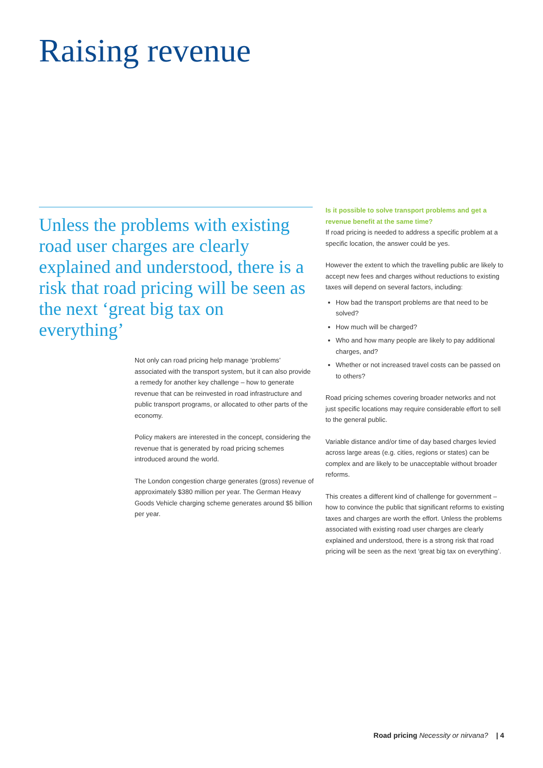Raising revenue
Unless the problems with existing road user charges are clearly explained and understood, there is a risk that road pricing will be seen as the next ‘great big tax on everything’
Not only can road pricing help manage ‘problems’ associated with the transport system, but it can also provide a remedy for another key challenge – how to generate revenue that can be reinvested in road infrastructure and public transport programs, or allocated to other parts of the economy.
Policy makers are interested in the concept, considering the revenue that is generated by road pricing schemes introduced around the world.
The London congestion charge generates (gross) revenue of approximately $380 million per year. The German Heavy Goods Vehicle charging scheme generates around $5 billion per year.
Is it possible to solve transport problems and get a revenue benefit at the same time?
If road pricing is needed to address a specific problem at a specific location, the answer could be yes.
However the extent to which the travelling public are likely to accept new fees and charges without reductions to existing taxes will depend on several factors, including:
How bad the transport problems are that need to be solved?
How much will be charged?
Who and how many people are likely to pay additional charges, and?
Whether or not increased travel costs can be passed on to others?
Road pricing schemes covering broader networks and not just specific locations may require considerable effort to sell to the general public.
Variable distance and/or time of day based charges levied across large areas (e.g. cities, regions or states) can be complex and are likely to be unacceptable without broader reforms.
This creates a different kind of challenge for government – how to convince the public that significant reforms to existing taxes and charges are worth the effort. Unless the problems associated with existing road user charges are clearly explained and understood, there is a strong risk that road pricing will be seen as the next ‘great big tax on everything’.
Road pricing Necessity or nirvana? | 4